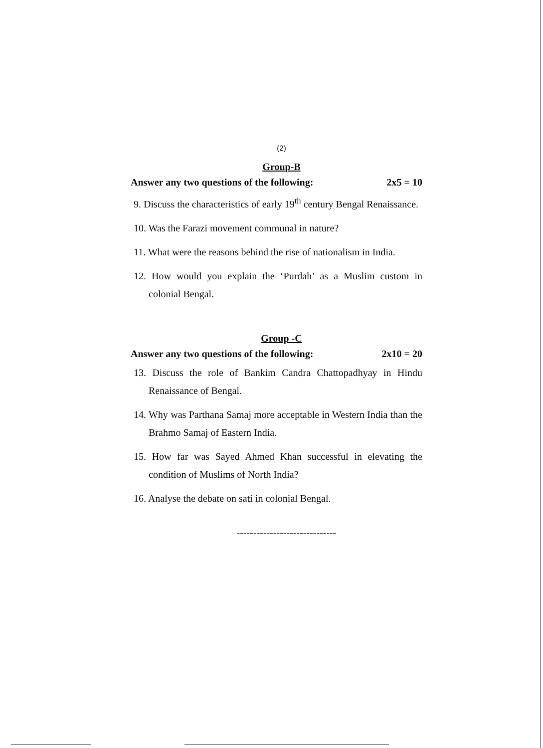(2)
Group-B
Answer any two questions of the following: 2x5 = 10
9. Discuss the characteristics of early 19<sup>th</sup> century Bengal Renaissance.
10. Was the Farazi movement communal in nature?
11. What were the reasons behind the rise of nationalism in India.
12. How would you explain the ‘Purdah’ as a Muslim custom in colonial Bengal.
Group -C
Answer any two questions of the following: 2x10 = 20
13. Discuss the role of Bankim Candra Chattopadhyay in Hindu Renaissance of Bengal.
14. Why was Parthana Samaj more acceptable in Western India than the Brahmo Samaj of Eastern India.
15. How far was Sayed Ahmed Khan successful in elevating the condition of Muslims of North India?
16. Analyse the debate on sati in colonial Bengal.
------------------------------